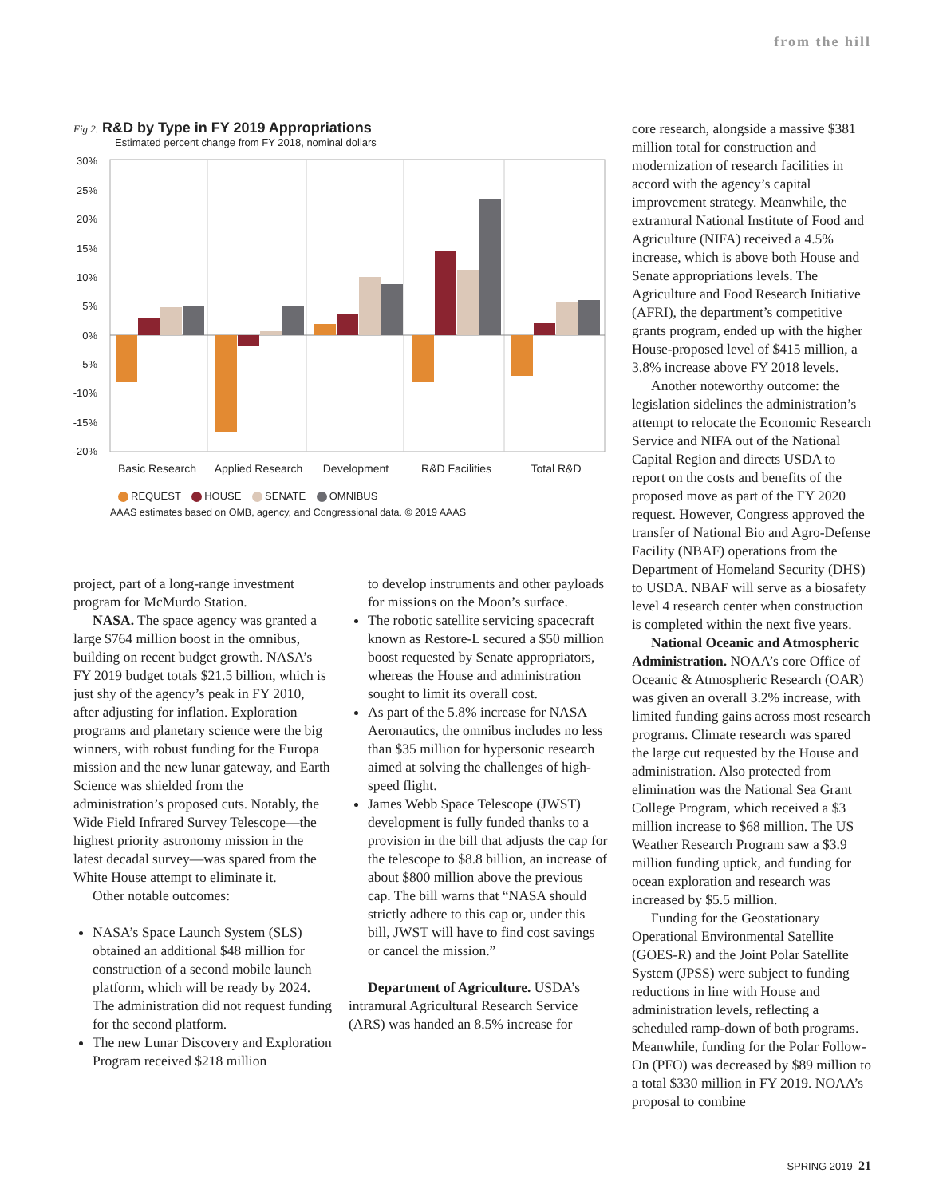from the hill
Fig 2. R&D by Type in FY 2019 Appropriations
Estimated percent change from FY 2018, nominal dollars
30%
25%
20%
15%
10%
5%
0%
-5%
-10%
-15%
-20%
Basic Research
Applied Research
Development
R&D Facilities
Total R&D
REQUEST HOUSE SENATE OMNIBUS
AAAS estimates based on OMB, agency, and Congressional data. © 2019 AAAS
project, part of a long-range investment program for McMurdo Station.
NASA. The space agency was granted a large $764 million boost in the omnibus, building on recent budget growth. NASA’s FY 2019 budget totals $21.5 billion, which is just shy of the agency’s peak in FY 2010, after adjusting for inflation. Exploration programs and planetary science were the big winners, with robust funding for the Europa mission and the new lunar gateway, and Earth Science was shielded from the administration’s proposed cuts. Notably, the Wide Field Infrared Survey Telescope—the highest priority astronomy mission in the latest decadal survey—was spared from the White House attempt to eliminate it.
Other notable outcomes:
NASA’s Space Launch System (SLS) obtained an additional $48 million for construction of a second mobile launch platform, which will be ready by 2024. The administration did not request funding for the second platform.
The new Lunar Discovery and Exploration Program received $218 million
to develop instruments and other payloads for missions on the Moon’s surface.
The robotic satellite servicing spacecraft known as Restore-L secured a $50 million boost requested by Senate appropriators, whereas the House and administration sought to limit its overall cost.
As part of the 5.8% increase for NASA Aeronautics, the omnibus includes no less than $35 million for hypersonic research aimed at solving the challenges of high-speed flight.
James Webb Space Telescope (JWST) development is fully funded thanks to a provision in the bill that adjusts the cap for the telescope to $8.8 billion, an increase of about $800 million above the previous cap. The bill warns that “NASA should strictly adhere to this cap or, under this bill, JWST will have to find cost savings or cancel the mission.”
Department of Agriculture. USDA’s intramural Agricultural Research Service (ARS) was handed an 8.5% increase for
core research, alongside a massive $381 million total for construction and modernization of research facilities in accord with the agency’s capital improvement strategy. Meanwhile, the extramural National Institute of Food and Agriculture (NIFA) received a 4.5% increase, which is above both House and Senate appropriations levels. The Agriculture and Food Research Initiative (AFRI), the department’s competitive grants program, ended up with the higher House-proposed level of $415 million, a 3.8% increase above FY 2018 levels.
Another noteworthy outcome: the legislation sidelines the administration’s attempt to relocate the Economic Research Service and NIFA out of the National Capital Region and directs USDA to report on the costs and benefits of the proposed move as part of the FY 2020 request. However, Congress approved the transfer of National Bio and Agro-Defense Facility (NBAF) operations from the Department of Homeland Security (DHS) to USDA. NBAF will serve as a biosafety level 4 research center when construction is completed within the next five years.
National Oceanic and Atmospheric Administration. NOAA’s core Office of Oceanic & Atmospheric Research (OAR) was given an overall 3.2% increase, with limited funding gains across most research programs. Climate research was spared the large cut requested by the House and administration. Also protected from elimination was the National Sea Grant College Program, which received a $3 million increase to $68 million. The US Weather Research Program saw a $3.9 million funding uptick, and funding for ocean exploration and research was increased by $5.5 million.
Funding for the Geostationary Operational Environmental Satellite (GOES-R) and the Joint Polar Satellite System (JPSS) were subject to funding reductions in line with House and administration levels, reflecting a scheduled ramp-down of both programs. Meanwhile, funding for the Polar Follow-On (PFO) was decreased by $89 million to a total $330 million in FY 2019. NOAA’s proposal to combine
SPRING 2019 21